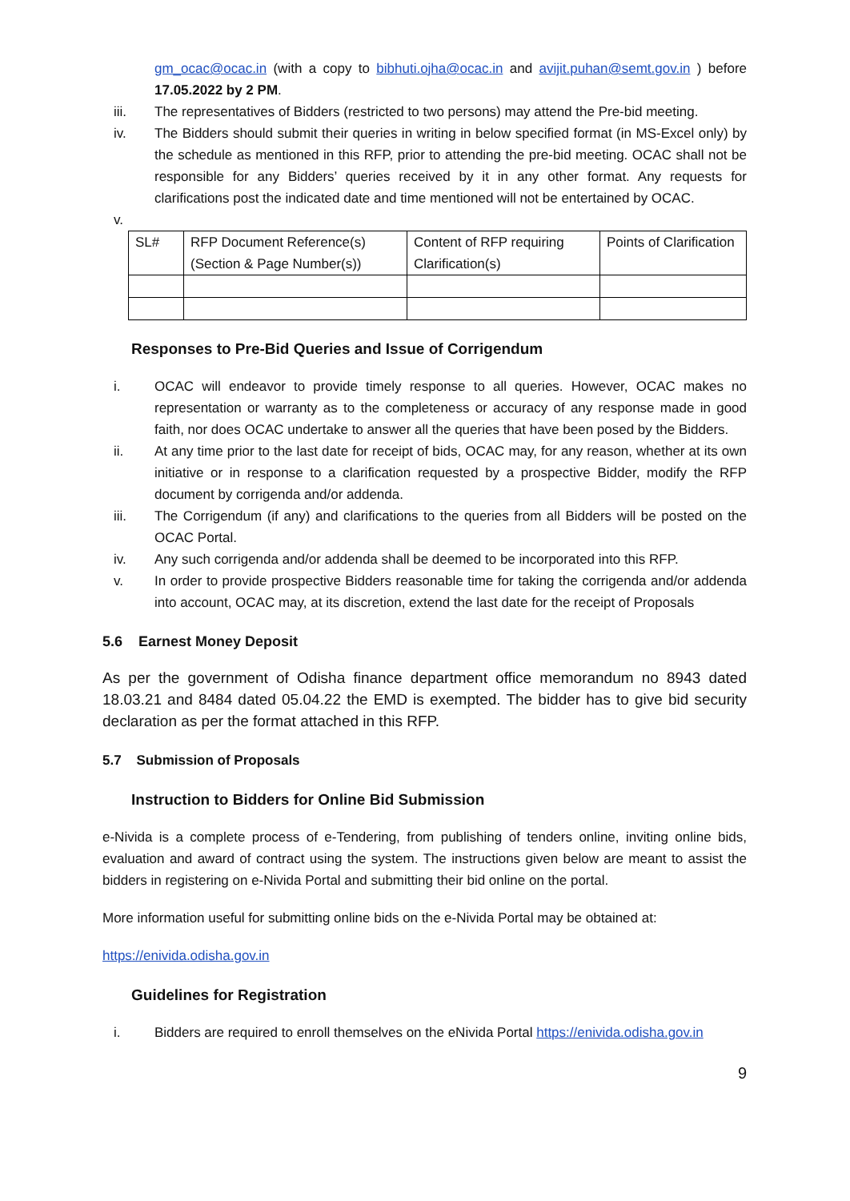gm_ocac@ocac.in (with a copy to bibhuti.ojha@ocac.in and avijit.puhan@semt.gov.in ) before 17.05.2022 by 2 PM.
iii. The representatives of Bidders (restricted to two persons) may attend the Pre-bid meeting.
iv. The Bidders should submit their queries in writing in below specified format (in MS-Excel only) by the schedule as mentioned in this RFP, prior to attending the pre-bid meeting. OCAC shall not be responsible for any Bidders’ queries received by it in any other format. Any requests for clarifications post the indicated date and time mentioned will not be entertained by OCAC.
v.
| SL# | RFP Document Reference(s) (Section & Page Number(s)) | Content of RFP requiring Clarification(s) | Points of Clarification |
Responses to Pre-Bid Queries and Issue of Corrigendum
i. OCAC will endeavor to provide timely response to all queries. However, OCAC makes no representation or warranty as to the completeness or accuracy of any response made in good faith, nor does OCAC undertake to answer all the queries that have been posed by the Bidders.
ii. At any time prior to the last date for receipt of bids, OCAC may, for any reason, whether at its own initiative or in response to a clarification requested by a prospective Bidder, modify the RFP document by corrigenda and/or addenda.
iii. The Corrigendum (if any) and clarifications to the queries from all Bidders will be posted on the OCAC Portal.
iv. Any such corrigenda and/or addenda shall be deemed to be incorporated into this RFP.
v. In order to provide prospective Bidders reasonable time for taking the corrigenda and/or addenda into account, OCAC may, at its discretion, extend the last date for the receipt of Proposals
5.6 Earnest Money Deposit
As per the government of Odisha finance department office memorandum no 8943 dated 18.03.21 and 8484 dated 05.04.22 the EMD is exempted. The bidder has to give bid security declaration as per the format attached in this RFP.
5.7 Submission of Proposals
Instruction to Bidders for Online Bid Submission
e-Nivida is a complete process of e-Tendering, from publishing of tenders online, inviting online bids, evaluation and award of contract using the system. The instructions given below are meant to assist the bidders in registering on e-Nivida Portal and submitting their bid online on the portal.
More information useful for submitting online bids on the e-Nivida Portal may be obtained at:
https://enivida.odisha.gov.in
Guidelines for Registration
i. Bidders are required to enroll themselves on the eNivida Portal https://enivida.odisha.gov.in
9